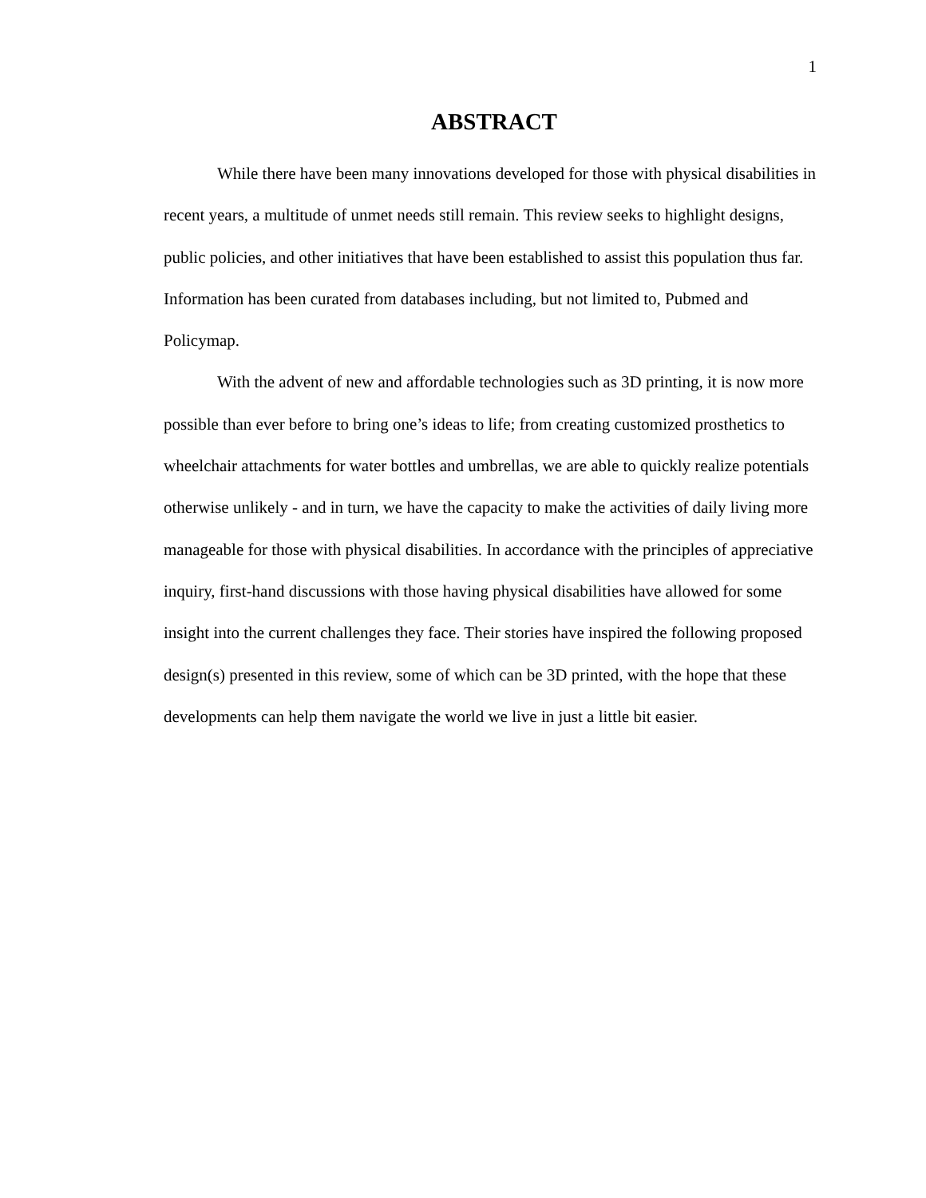1
ABSTRACT
While there have been many innovations developed for those with physical disabilities in recent years, a multitude of unmet needs still remain. This review seeks to highlight designs, public policies, and other initiatives that have been established to assist this population thus far. Information has been curated from databases including, but not limited to, Pubmed and Policymap.
With the advent of new and affordable technologies such as 3D printing, it is now more possible than ever before to bring one’s ideas to life; from creating customized prosthetics to wheelchair attachments for water bottles and umbrellas, we are able to quickly realize potentials otherwise unlikely - and in turn, we have the capacity to make the activities of daily living more manageable for those with physical disabilities. In accordance with the principles of appreciative inquiry, first-hand discussions with those having physical disabilities have allowed for some insight into the current challenges they face. Their stories have inspired the following proposed design(s) presented in this review, some of which can be 3D printed, with the hope that these developments can help them navigate the world we live in just a little bit easier.